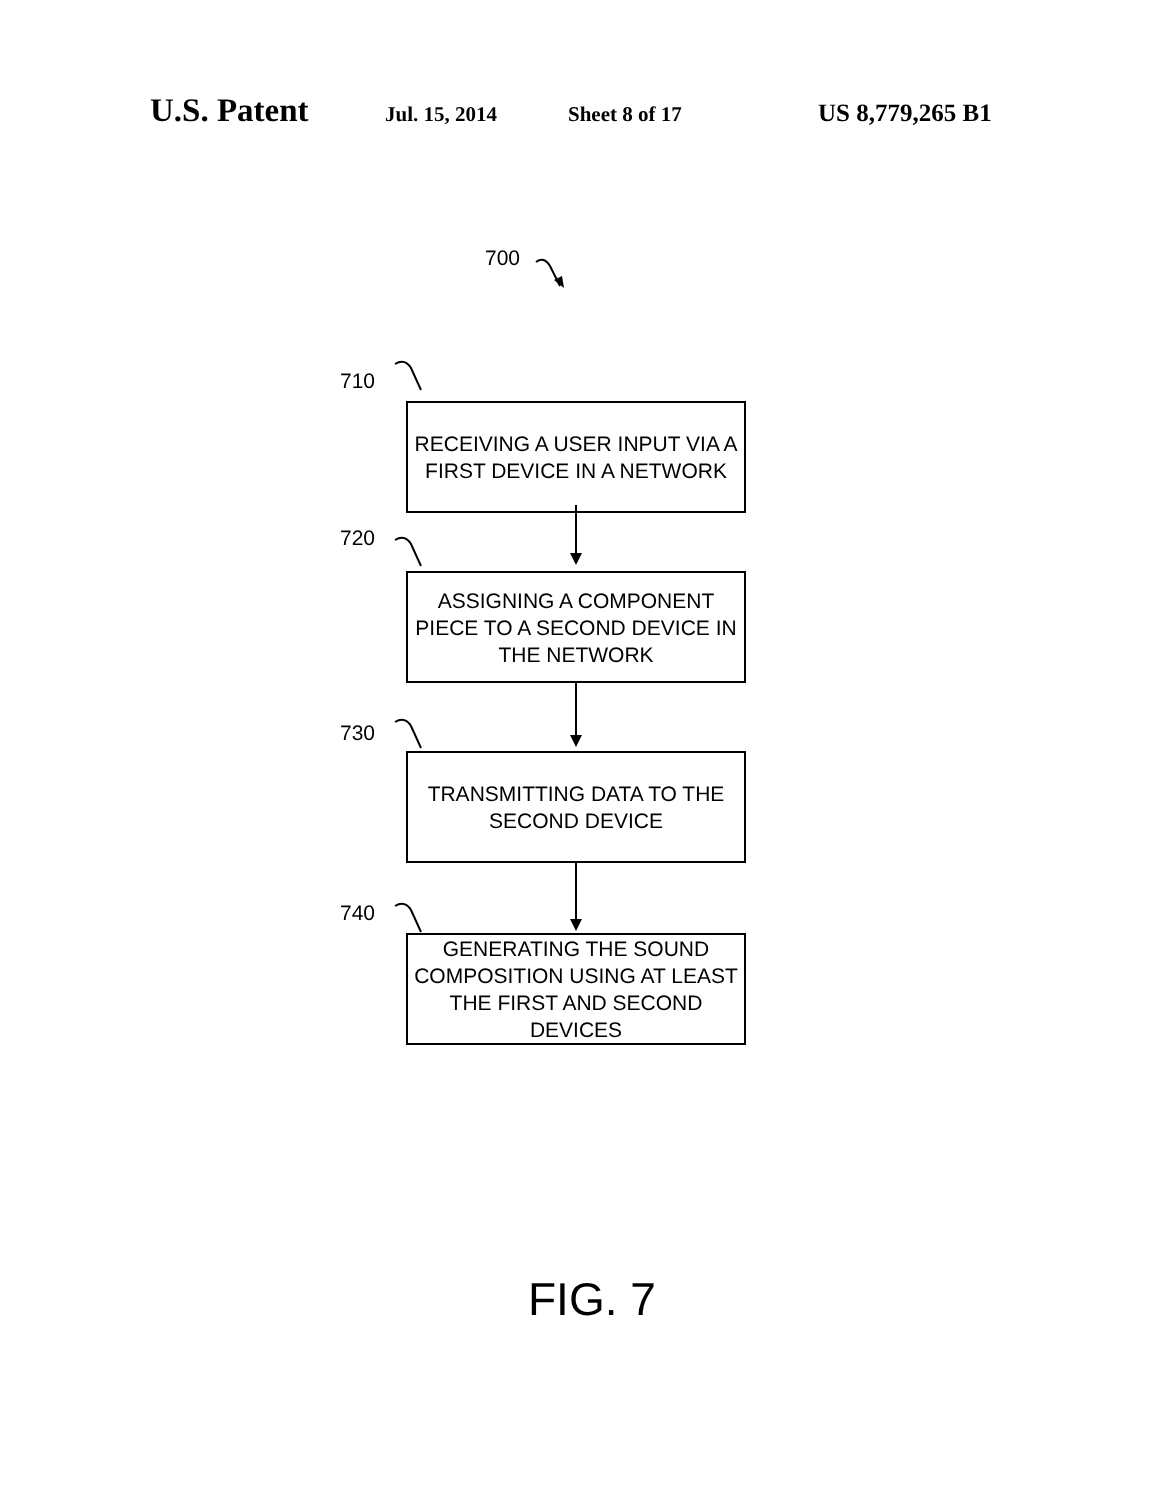U.S. Patent Jul. 15, 2014 Sheet 8 of 17 US 8,779,265 B1
700
710
RECEIVING A USER INPUT VIA A FIRST DEVICE IN A NETWORK
720
ASSIGNING A COMPONENT PIECE TO A SECOND DEVICE IN THE NETWORK
730
TRANSMITTING DATA TO THE SECOND DEVICE
740
GENERATING THE SOUND COMPOSITION USING AT LEAST THE FIRST AND SECOND DEVICES
FIG. 7